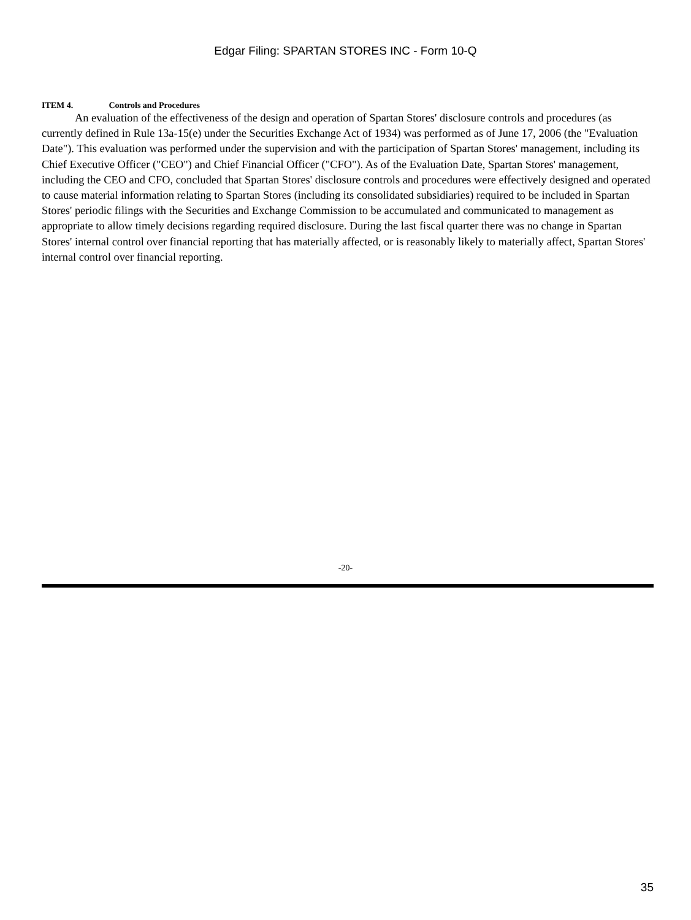Edgar Filing: SPARTAN STORES INC - Form 10-Q
ITEM 4. Controls and Procedures
An evaluation of the effectiveness of the design and operation of Spartan Stores' disclosure controls and procedures (as currently defined in Rule 13a-15(e) under the Securities Exchange Act of 1934) was performed as of June 17, 2006 (the "Evaluation Date"). This evaluation was performed under the supervision and with the participation of Spartan Stores' management, including its Chief Executive Officer ("CEO") and Chief Financial Officer ("CFO"). As of the Evaluation Date, Spartan Stores' management, including the CEO and CFO, concluded that Spartan Stores' disclosure controls and procedures were effectively designed and operated to cause material information relating to Spartan Stores (including its consolidated subsidiaries) required to be included in Spartan Stores' periodic filings with the Securities and Exchange Commission to be accumulated and communicated to management as appropriate to allow timely decisions regarding required disclosure. During the last fiscal quarter there was no change in Spartan Stores' internal control over financial reporting that has materially affected, or is reasonably likely to materially affect, Spartan Stores' internal control over financial reporting.
-20-
35